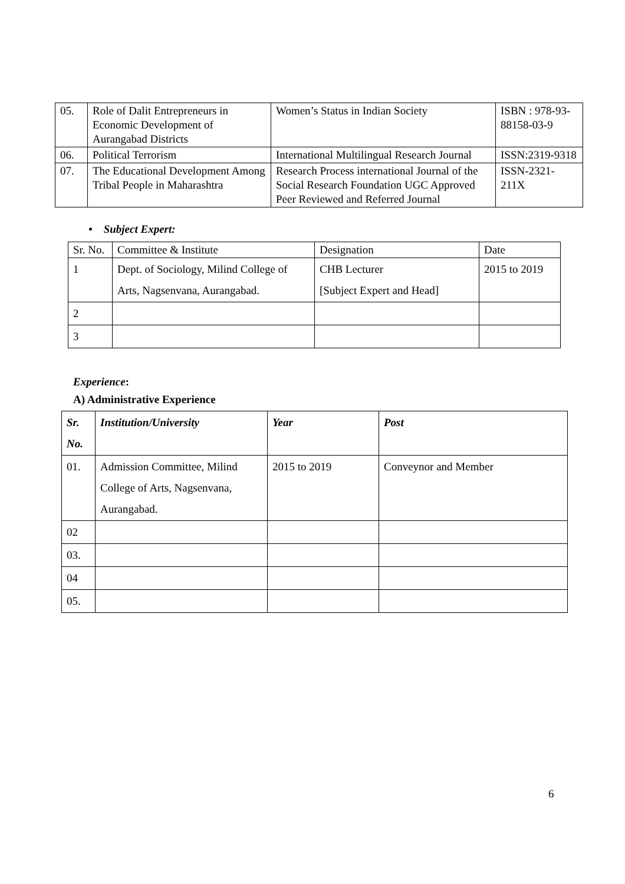| 05. | Role of Dalit Entrepreneurs in Economic Development of Aurangabad Districts | Women’s Status in Indian Society | ISBN : 978-93-88158-03-9 |
| 06. | Political Terrorism | International Multilingual Research Journal | ISSN:2319-9318 |
| 07. | The Educational Development Among Tribal People in Maharashtra | Research Process international Journal of the Social Research Foundation UGC Approved Peer Reviewed and Referred Journal | ISSN-2321-211X |
• Subject Expert:
| Sr. No. | Committee & Institute | Designation | Date |
| 1 | Dept. of Sociology, Milind College of Arts, Nagsenvana, Aurangabad. | CHB Lecturer [Subject Expert and Head] | 2015 to 2019 |
| 2 | | | |
| 3 | | | |
Experience:
A) Administrative Experience
| Sr. No. | Institution/University | Year | Post |
| --- | --- | --- | --- |
| 01. | Admission Committee, Milind College of Arts, Nagsenvana, Aurangabad. | 2015 to 2019 | Conveynor and Member |
| 02 | | | |
| 03. | | | |
| 04 | | | |
| 05. | | | |
6